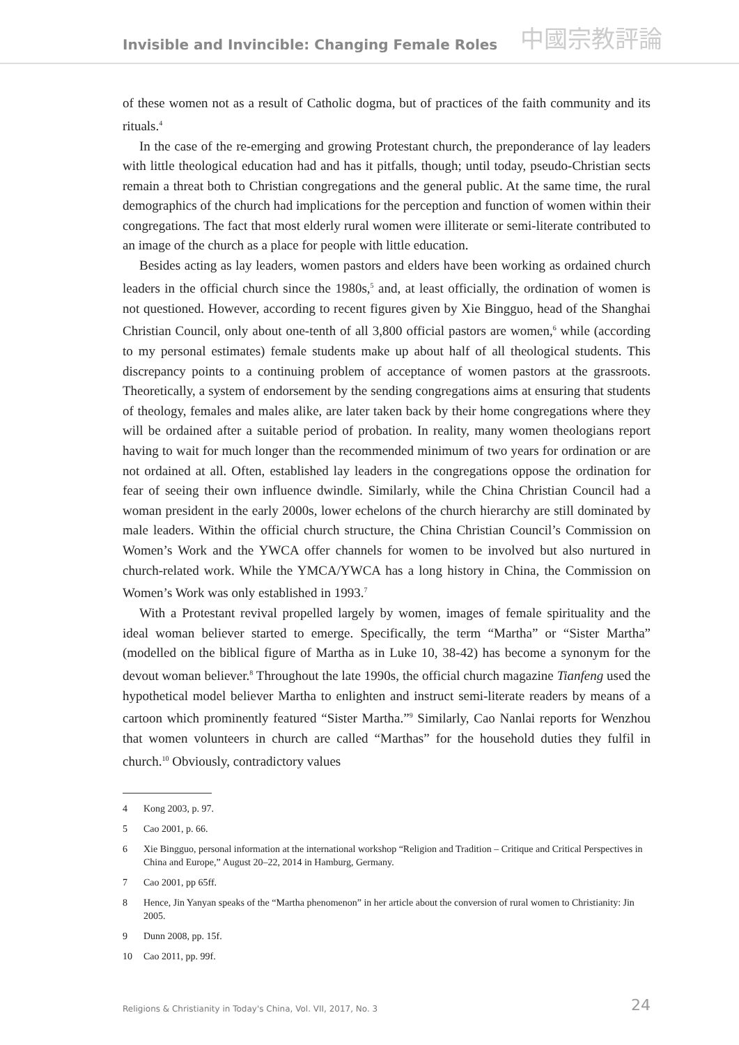Invisible and Invincible: Changing Female Roles
中國宗教評論
of these women not as a result of Catholic dogma, but of practices of the faith community and its rituals.<sup>4</sup>
In the case of the re-emerging and growing Protestant church, the preponderance of lay leaders with little theological education had and has it pitfalls, though; until today, pseudo-Christian sects remain a threat both to Christian congregations and the general public. At the same time, the rural demographics of the church had implications for the perception and function of women within their congregations. The fact that most elderly rural women were illiterate or semi-literate contributed to an image of the church as a place for people with little education.
Besides acting as lay leaders, women pastors and elders have been working as ordained church leaders in the official church since the 1980s,<sup>5</sup> and, at least officially, the ordination of women is not questioned. However, according to recent figures given by Xie Bingguo, head of the Shanghai Christian Council, only about one-tenth of all 3,800 official pastors are women,<sup>6</sup> while (according to my personal estimates) female students make up about half of all theological students. This discrepancy points to a continuing problem of acceptance of women pastors at the grassroots. Theoretically, a system of endorsement by the sending congregations aims at ensuring that students of theology, females and males alike, are later taken back by their home congregations where they will be ordained after a suitable period of probation. In reality, many women theologians report having to wait for much longer than the recommended minimum of two years for ordination or are not ordained at all. Often, established lay leaders in the congregations oppose the ordination for fear of seeing their own influence dwindle. Similarly, while the China Christian Council had a woman president in the early 2000s, lower echelons of the church hierarchy are still dominated by male leaders. Within the official church structure, the China Christian Council’s Commission on Women’s Work and the YWCA offer channels for women to be involved but also nurtured in church-related work. While the YMCA/YWCA has a long history in China, the Commission on Women’s Work was only established in 1993.<sup>7</sup>
With a Protestant revival propelled largely by women, images of female spirituality and the ideal woman believer started to emerge. Specifically, the term “Martha” or “Sister Martha” (modelled on the biblical figure of Martha as in Luke 10, 38-42) has become a synonym for the devout woman believer.<sup>8</sup> Throughout the late 1990s, the official church magazine Tianfeng used the hypothetical model believer Martha to enlighten and instruct semi-literate readers by means of a cartoon which prominently featured “Sister Martha.”<sup>9</sup> Similarly, Cao Nanlai reports for Wenzhou that women volunteers in church are called “Marthas” for the household duties they fulfil in church.<sup>10</sup> Obviously, contradictory values
4 Kong 2003, p. 97.
5 Cao 2001, p. 66.
6 Xie Bingguo, personal information at the international workshop “Religion and Tradition – Critique and Critical Perspectives in China and Europe,” August 20–22, 2014 in Hamburg, Germany.
7 Cao 2001, pp 65ff.
8 Hence, Jin Yanyan speaks of the “Martha phenomenon” in her article about the conversion of rural women to Christianity: Jin 2005.
9 Dunn 2008, pp. 15f.
10 Cao 2011, pp. 99f.
Religions & Christianity in Today's China, Vol. VII, 2017, No. 3 24